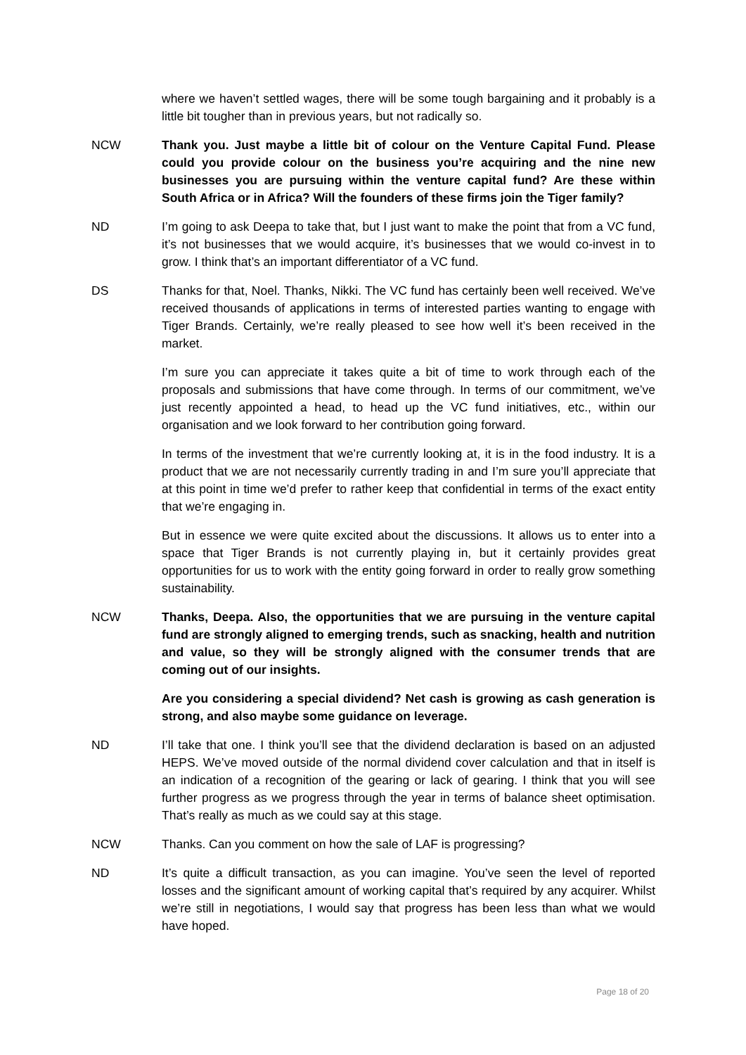where we haven’t settled wages, there will be some tough bargaining and it probably is a little bit tougher than in previous years, but not radically so.
NCW Thank you. Just maybe a little bit of colour on the Venture Capital Fund. Please could you provide colour on the business you’re acquiring and the nine new businesses you are pursuing within the venture capital fund? Are these within South Africa or in Africa? Will the founders of these firms join the Tiger family?
ND I’m going to ask Deepa to take that, but I just want to make the point that from a VC fund, it’s not businesses that we would acquire, it’s businesses that we would co-invest in to grow. I think that’s an important differentiator of a VC fund.
DS Thanks for that, Noel. Thanks, Nikki. The VC fund has certainly been well received. We’ve received thousands of applications in terms of interested parties wanting to engage with Tiger Brands. Certainly, we’re really pleased to see how well it’s been received in the market.
I’m sure you can appreciate it takes quite a bit of time to work through each of the proposals and submissions that have come through. In terms of our commitment, we’ve just recently appointed a head, to head up the VC fund initiatives, etc., within our organisation and we look forward to her contribution going forward.
In terms of the investment that we’re currently looking at, it is in the food industry. It is a product that we are not necessarily currently trading in and I’m sure you’ll appreciate that at this point in time we’d prefer to rather keep that confidential in terms of the exact entity that we’re engaging in.
But in essence we were quite excited about the discussions. It allows us to enter into a space that Tiger Brands is not currently playing in, but it certainly provides great opportunities for us to work with the entity going forward in order to really grow something sustainability.
NCW Thanks, Deepa. Also, the opportunities that we are pursuing in the venture capital fund are strongly aligned to emerging trends, such as snacking, health and nutrition and value, so they will be strongly aligned with the consumer trends that are coming out of our insights.
Are you considering a special dividend? Net cash is growing as cash generation is strong, and also maybe some guidance on leverage.
ND I’ll take that one. I think you’ll see that the dividend declaration is based on an adjusted HEPS. We’ve moved outside of the normal dividend cover calculation and that in itself is an indication of a recognition of the gearing or lack of gearing. I think that you will see further progress as we progress through the year in terms of balance sheet optimisation. That’s really as much as we could say at this stage.
NCW Thanks. Can you comment on how the sale of LAF is progressing?
ND It’s quite a difficult transaction, as you can imagine. You’ve seen the level of reported losses and the significant amount of working capital that’s required by any acquirer. Whilst we’re still in negotiations, I would say that progress has been less than what we would have hoped.
Page 18 of 20